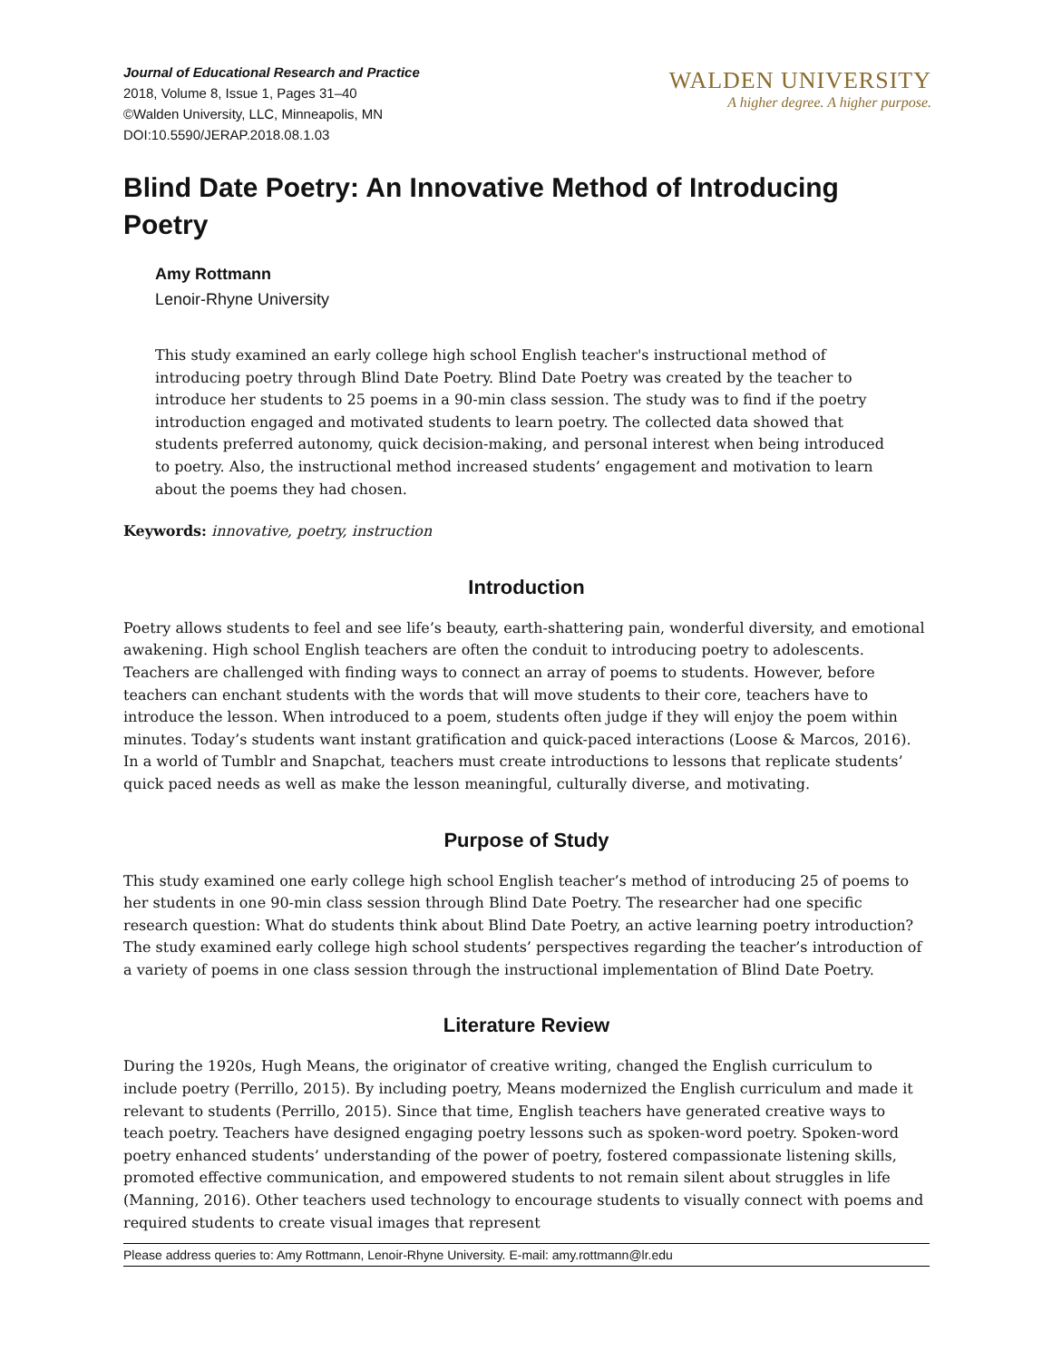Journal of Educational Research and Practice
2018, Volume 8, Issue 1, Pages 31–40
©Walden University, LLC, Minneapolis, MN
DOI:10.5590/JERAP.2018.08.1.03
WALDEN UNIVERSITY
A higher degree. A higher purpose.
Blind Date Poetry: An Innovative Method of Introducing Poetry
Amy Rottmann
Lenoir-Rhyne University
This study examined an early college high school English teacher's instructional method of introducing poetry through Blind Date Poetry. Blind Date Poetry was created by the teacher to introduce her students to 25 poems in a 90-min class session. The study was to find if the poetry introduction engaged and motivated students to learn poetry. The collected data showed that students preferred autonomy, quick decision-making, and personal interest when being introduced to poetry. Also, the instructional method increased students’ engagement and motivation to learn about the poems they had chosen.
Keywords: innovative, poetry, instruction
Introduction
Poetry allows students to feel and see life’s beauty, earth-shattering pain, wonderful diversity, and emotional awakening. High school English teachers are often the conduit to introducing poetry to adolescents. Teachers are challenged with finding ways to connect an array of poems to students. However, before teachers can enchant students with the words that will move students to their core, teachers have to introduce the lesson. When introduced to a poem, students often judge if they will enjoy the poem within minutes. Today’s students want instant gratification and quick-paced interactions (Loose & Marcos, 2016). In a world of Tumblr and Snapchat, teachers must create introductions to lessons that replicate students’ quick paced needs as well as make the lesson meaningful, culturally diverse, and motivating.
Purpose of Study
This study examined one early college high school English teacher’s method of introducing 25 of poems to her students in one 90-min class session through Blind Date Poetry. The researcher had one specific research question: What do students think about Blind Date Poetry, an active learning poetry introduction? The study examined early college high school students’ perspectives regarding the teacher’s introduction of a variety of poems in one class session through the instructional implementation of Blind Date Poetry.
Literature Review
During the 1920s, Hugh Means, the originator of creative writing, changed the English curriculum to include poetry (Perrillo, 2015). By including poetry, Means modernized the English curriculum and made it relevant to students (Perrillo, 2015). Since that time, English teachers have generated creative ways to teach poetry. Teachers have designed engaging poetry lessons such as spoken-word poetry. Spoken-word poetry enhanced students’ understanding of the power of poetry, fostered compassionate listening skills, promoted effective communication, and empowered students to not remain silent about struggles in life (Manning, 2016). Other teachers used technology to encourage students to visually connect with poems and required students to create visual images that represent
Please address queries to: Amy Rottmann, Lenoir-Rhyne University. E-mail: amy.rottmann@lr.edu